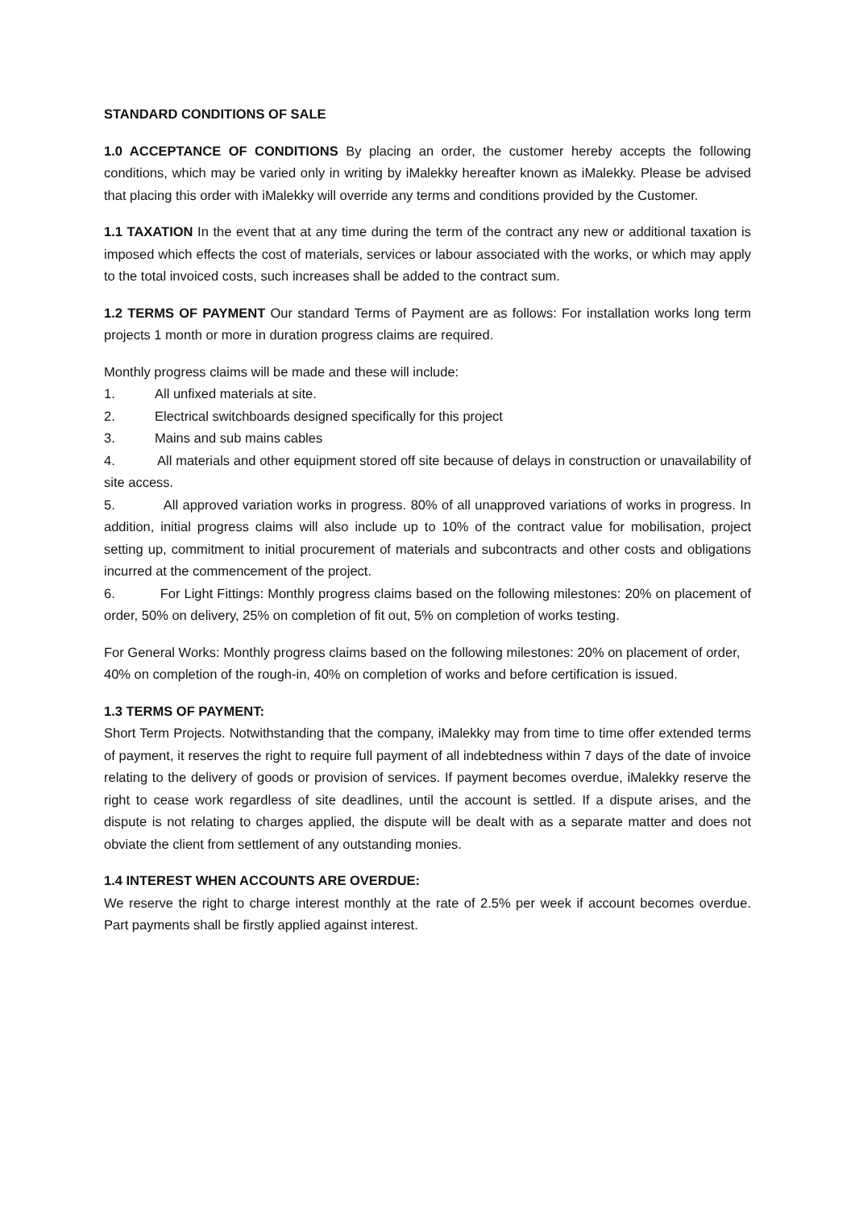STANDARD CONDITIONS OF SALE
1.0 ACCEPTANCE OF CONDITIONS By placing an order, the customer hereby accepts the following conditions, which may be varied only in writing by iMalekky hereafter known as iMalekky. Please be advised that placing this order with iMalekky will override any terms and conditions provided by the Customer.
1.1 TAXATION In the event that at any time during the term of the contract any new or additional taxation is imposed which effects the cost of materials, services or labour associated with the works, or which may apply to the total invoiced costs, such increases shall be added to the contract sum.
1.2 TERMS OF PAYMENT Our standard Terms of Payment are as follows: For installation works long term projects 1 month or more in duration progress claims are required.
Monthly progress claims will be made and these will include:
1. All unfixed materials at site.
2. Electrical switchboards designed specifically for this project
3. Mains and sub mains cables
4. All materials and other equipment stored off site because of delays in construction or unavailability of site access.
5. All approved variation works in progress. 80% of all unapproved variations of works in progress. In addition, initial progress claims will also include up to 10% of the contract value for mobilisation, project setting up, commitment to initial procurement of materials and subcontracts and other costs and obligations incurred at the commencement of the project.
6. For Light Fittings: Monthly progress claims based on the following milestones: 20% on placement of order, 50% on delivery, 25% on completion of fit out, 5% on completion of works testing.
For General Works: Monthly progress claims based on the following milestones: 20% on placement of order,
40% on completion of the rough-in, 40% on completion of works and before certification is issued.
1.3 TERMS OF PAYMENT:
Short Term Projects. Notwithstanding that the company, iMalekky may from time to time offer extended terms of payment, it reserves the right to require full payment of all indebtedness within 7 days of the date of invoice relating to the delivery of goods or provision of services. If payment becomes overdue, iMalekky reserve the right to cease work regardless of site deadlines, until the account is settled. If a dispute arises, and the dispute is not relating to charges applied, the dispute will be dealt with as a separate matter and does not obviate the client from settlement of any outstanding monies.
1.4 INTEREST WHEN ACCOUNTS ARE OVERDUE:
We reserve the right to charge interest monthly at the rate of 2.5% per week if account becomes overdue. Part payments shall be firstly applied against interest.